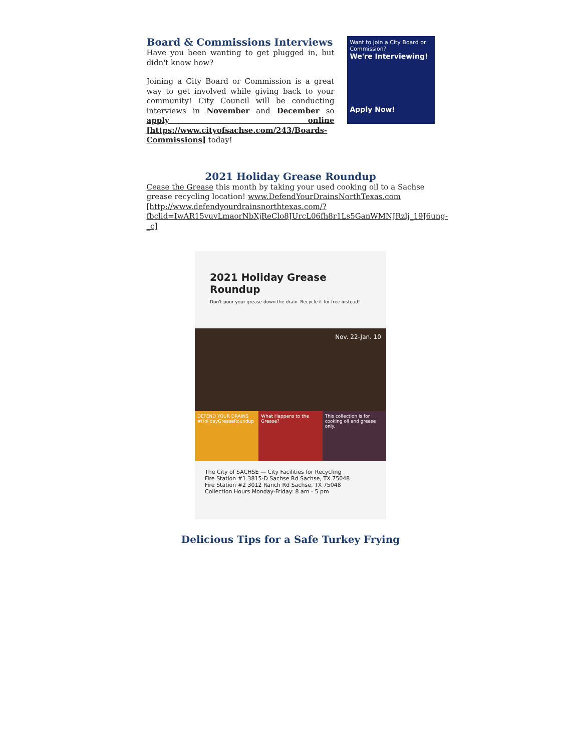Want to join a City Board or Commission?
We're Interviewing!
Apply Now!
Board & Commissions Interviews
Have you been wanting to get plugged in, but didn't know how?
Joining a City Board or Commission is a great way to get involved while giving back to your community! City Council will be conducting interviews in November and December so apply online [https://www.cityofsachse.com/243/Boards-Commissions] today!
2021 Holiday Grease Roundup
Cease the Grease this month by taking your used cooking oil to a Sachse grease recycling location! www.DefendYourDrainsNorthTexas.com [http://www.defendyourdrainsnorthtexas.com/?fbclid=IwAR15vuvLmaorNbXjReClo8JUrcL06fh8r1Ls5GanWMNJRzlj_19J6ung-_c]
2021 Holiday Grease Roundup
Don't pour your grease down the drain. Recycle it for free instead!
Nov. 22-Jan. 10
DEFEND YOUR DRAINS #HolidayGreaseRoundup
What Happens to the Grease? This collection is for cooking oil and grease only.
The City of SACHSE — City Facilities for Recycling
Fire Station #1 3815-D Sachse Rd Sachse, TX 75048
Fire Station #2 3012 Ranch Rd Sachse, TX 75048
Collection Hours Monday-Friday: 8 am - 5 pm
Delicious Tips for a Safe Turkey Frying